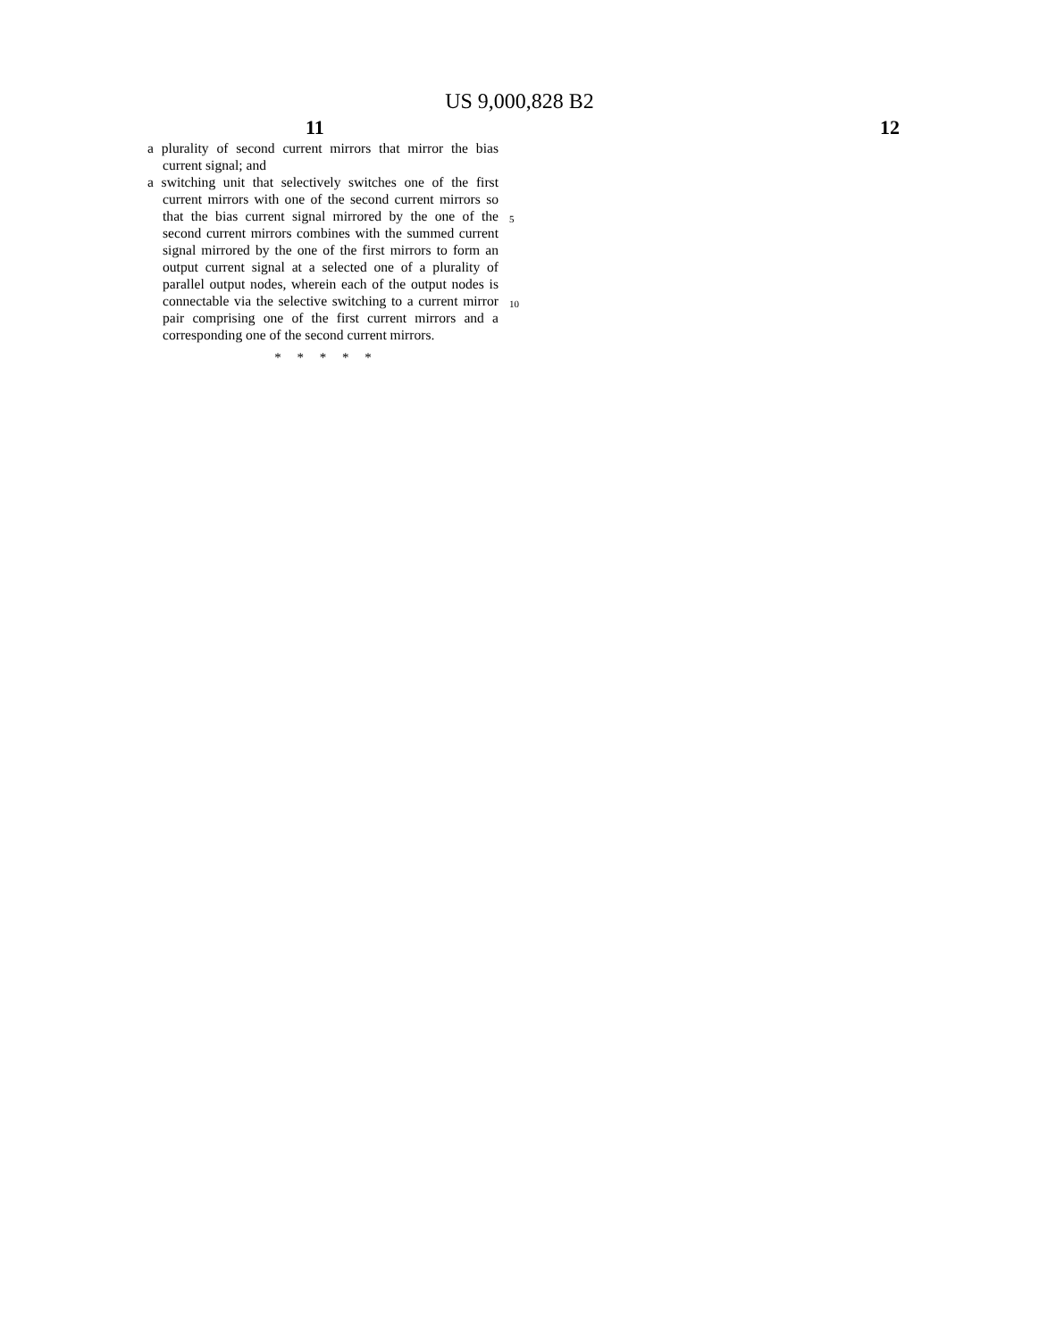US 9,000,828 B2
11 12
a plurality of second current mirrors that mirror the bias current signal; and
a switching unit that selectively switches one of the first current mirrors with one of the second current mirrors so that the bias current signal mirrored by the one of the second current mirrors combines with the summed current signal mirrored by the one of the first mirrors to form an output current signal at a selected one of a plurality of parallel output nodes, wherein each of the output nodes is connectable via the selective switching to a current mirror pair comprising one of the first current mirrors and a corresponding one of the second current mirrors.
5
10
* * * * *